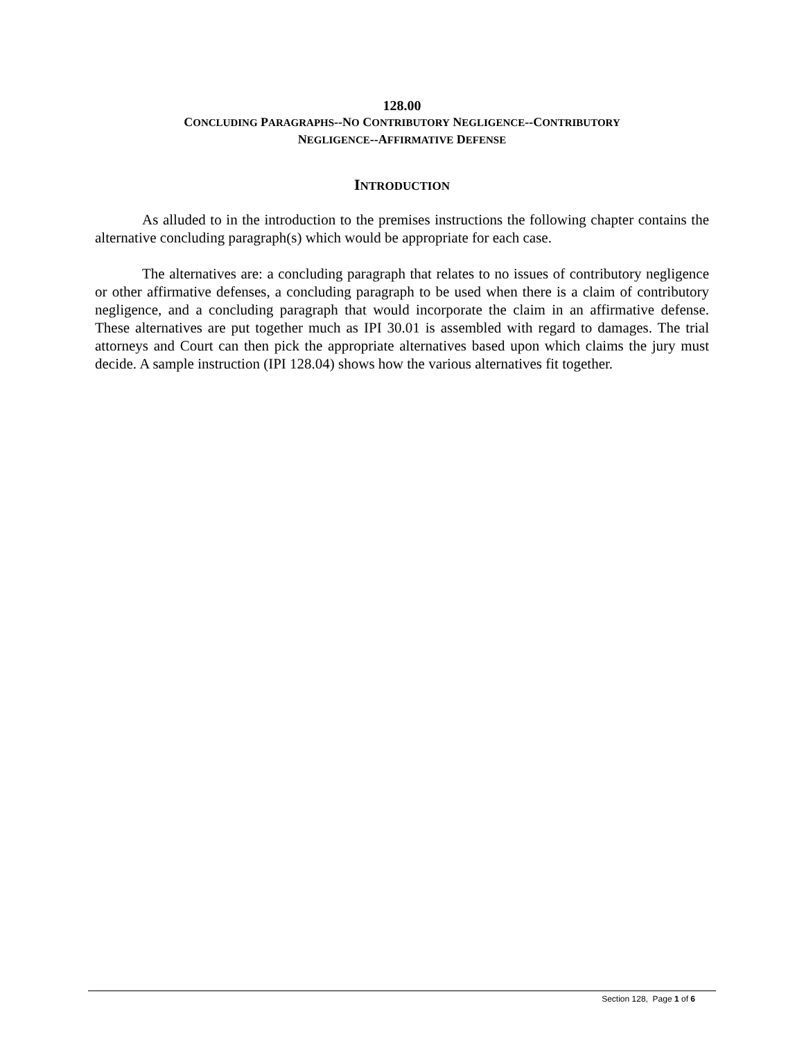128.00
CONCLUDING PARAGRAPHS--NO CONTRIBUTORY NEGLIGENCE--CONTRIBUTORY
NEGLIGENCE--AFFIRMATIVE DEFENSE
INTRODUCTION
As alluded to in the introduction to the premises instructions the following chapter contains the alternative concluding paragraph(s) which would be appropriate for each case.
The alternatives are: a concluding paragraph that relates to no issues of contributory negligence or other affirmative defenses, a concluding paragraph to be used when there is a claim of contributory negligence, and a concluding paragraph that would incorporate the claim in an affirmative defense. These alternatives are put together much as IPI 30.01 is assembled with regard to damages. The trial attorneys and Court can then pick the appropriate alternatives based upon which claims the jury must decide. A sample instruction (IPI 128.04) shows how the various alternatives fit together.
Section 128, Page 1 of 6